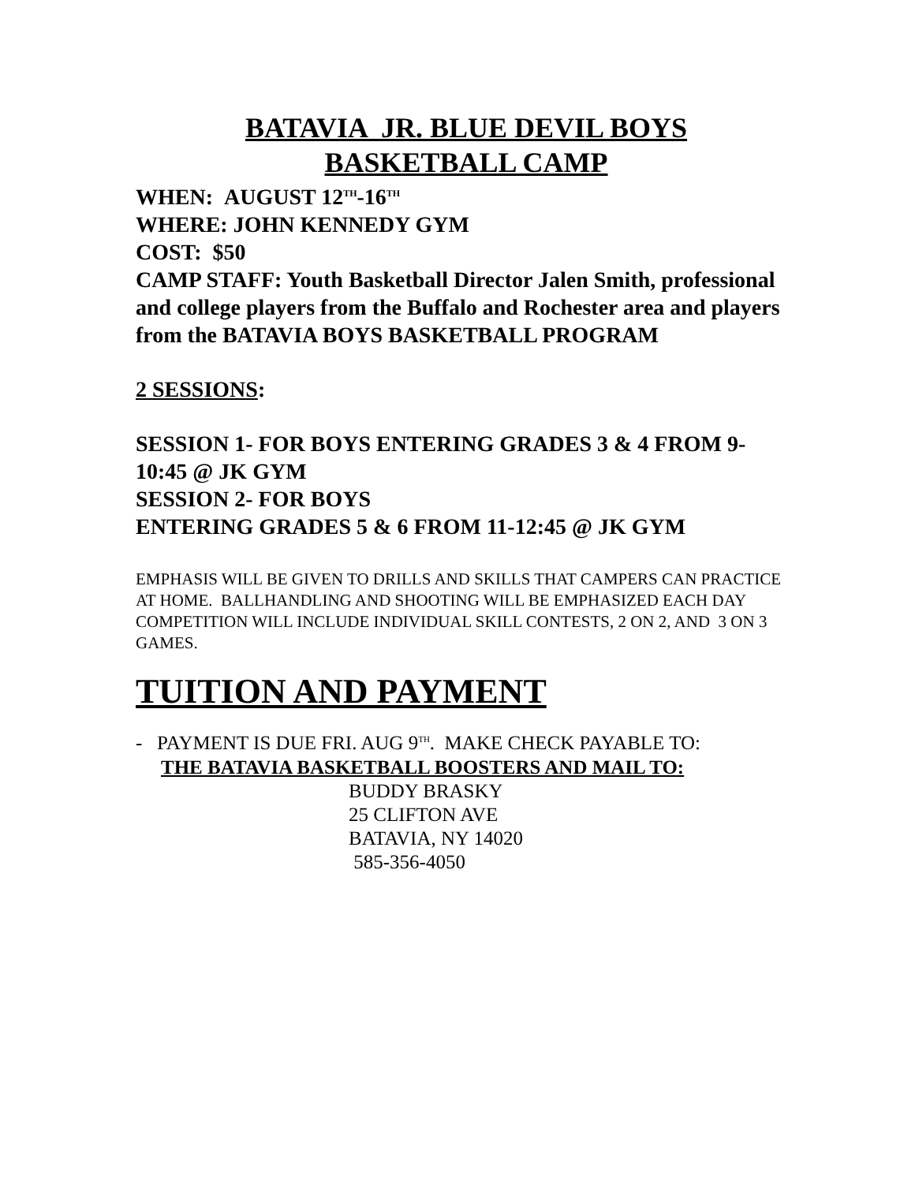BATAVIA JR. BLUE DEVIL BOYS
BASKETBALL CAMP
WHEN: AUGUST 12<sup>TH</sup>-16<sup>TH</sup>
WHERE: JOHN KENNEDY GYM
COST: $50
CAMP STAFF: Youth Basketball Director Jalen Smith, professional and college players from the Buffalo and Rochester area and players from the BATAVIA BOYS BASKETBALL PROGRAM
2 SESSIONS:
SESSION 1- FOR BOYS ENTERING GRADES 3 & 4 FROM 9-10:45 @ JK GYM
SESSION 2- FOR BOYS
ENTERING GRADES 5 & 6 FROM 11-12:45 @ JK GYM
EMPHASIS WILL BE GIVEN TO DRILLS AND SKILLS THAT CAMPERS CAN PRACTICE AT HOME. BALLHANDLING AND SHOOTING WILL BE EMPHASIZED EACH DAY
COMPETITION WILL INCLUDE INDIVIDUAL SKILL CONTESTS, 2 ON 2, AND 3 ON 3 GAMES.
TUITION AND PAYMENT
- PAYMENT IS DUE FRI. AUG 9<sup>TH</sup>. MAKE CHECK PAYABLE TO:
THE BATAVIA BASKETBALL BOOSTERS AND MAIL TO:
BUDDY BRASKY
25 CLIFTON AVE
BATAVIA, NY 14020
585-356-4050